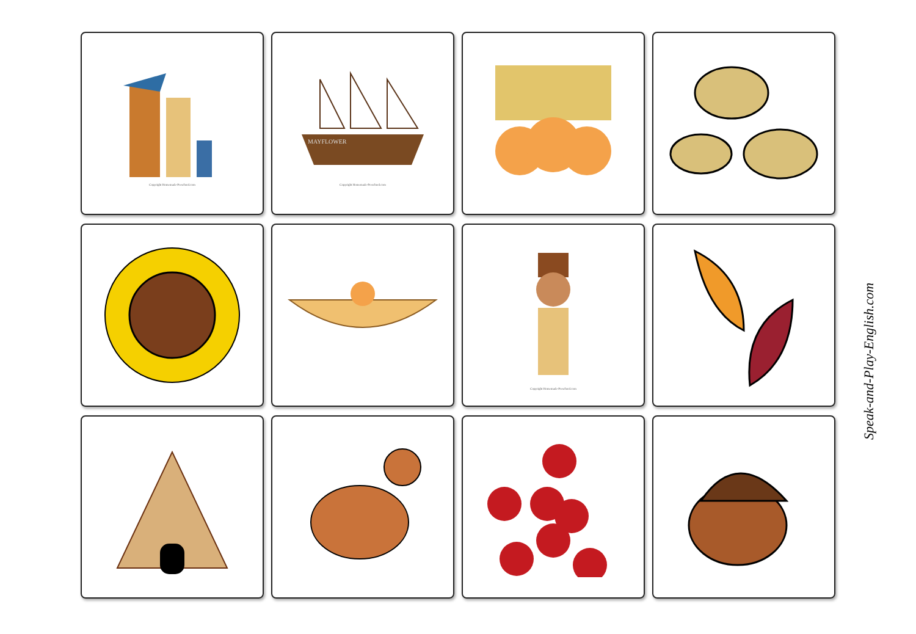Copyright Homemade-Preschool.com
MAYFLOWER
Copyright Homemade-Preschool.com
Copyright Homemade-Preschool.com
Speak-and-Play-English.com